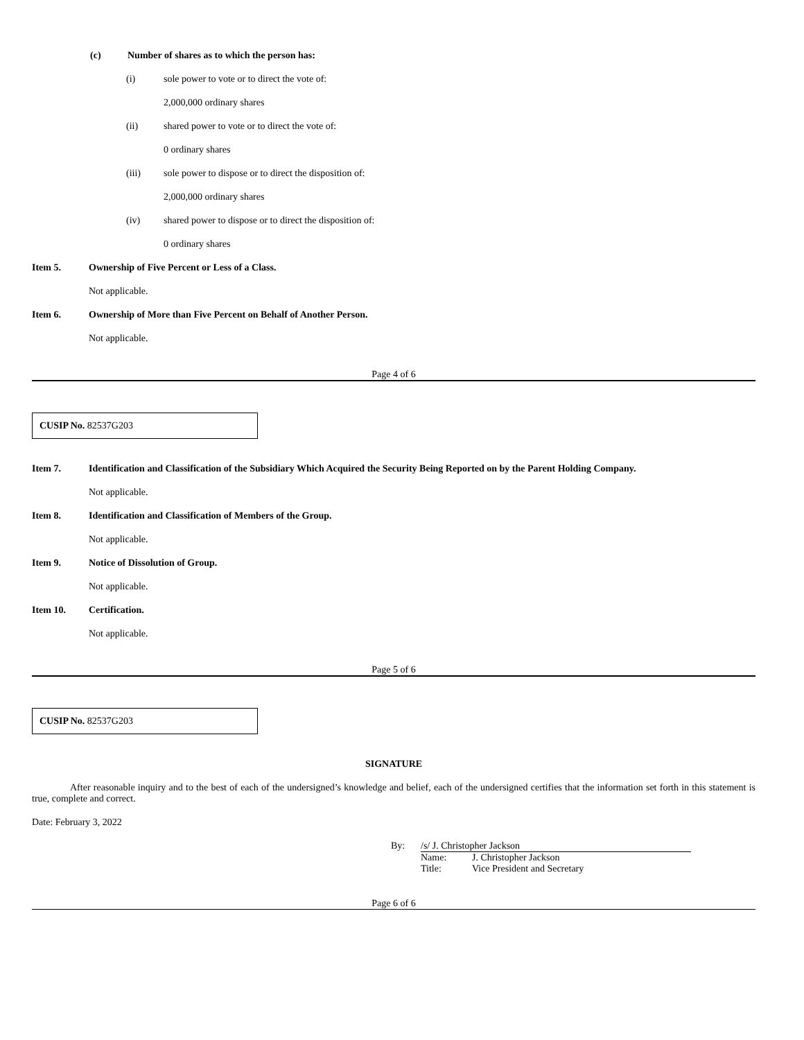(c) Number of shares as to which the person has:
(i) sole power to vote or to direct the vote of:
2,000,000 ordinary shares
(ii) shared power to vote or to direct the vote of:
0 ordinary shares
(iii) sole power to dispose or to direct the disposition of:
2,000,000 ordinary shares
(iv) shared power to dispose or to direct the disposition of:
0 ordinary shares
Item 5. Ownership of Five Percent or Less of a Class.
Not applicable.
Item 6. Ownership of More than Five Percent on Behalf of Another Person.
Not applicable.
Page 4 of 6
CUSIP No. 82537G203
Item 7. Identification and Classification of the Subsidiary Which Acquired the Security Being Reported on by the Parent Holding Company.
Not applicable.
Item 8. Identification and Classification of Members of the Group.
Not applicable.
Item 9. Notice of Dissolution of Group.
Not applicable.
Item 10. Certification.
Not applicable.
Page 5 of 6
CUSIP No. 82537G203
SIGNATURE
After reasonable inquiry and to the best of each of the undersigned’s knowledge and belief, each of the undersigned certifies that the information set forth in this statement is true, complete and correct.
Date: February 3, 2022
By: /s/ J. Christopher Jackson
Name: J. Christopher Jackson
Title: Vice President and Secretary
Page 6 of 6